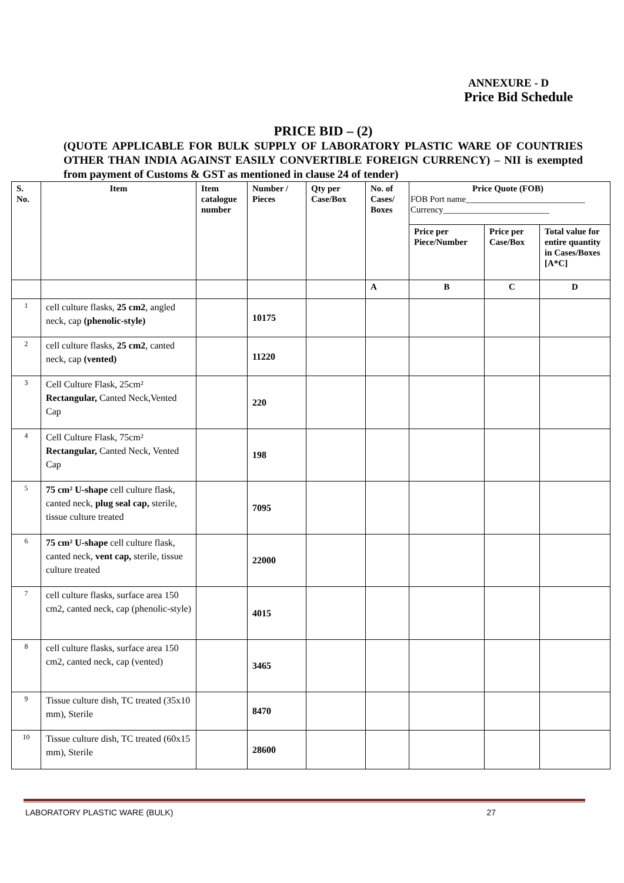ANNEXURE - D
Price Bid Schedule
PRICE BID – (2)
(QUOTE APPLICABLE FOR BULK SUPPLY OF LABORATORY PLASTIC WARE OF COUNTRIES OTHER THAN INDIA AGAINST EASILY CONVERTIBLE FOREIGN CURRENCY) – NII is exempted from payment of Customs & GST as mentioned in clause 24 of tender)
| S. No. | Item | Item catalogue number | Number / Pieces | Qty per Case/Box | No. of Cases/ Boxes | Price Quote (FOB) FOB Port name___________________________ Currency________________________ | | |
| --- | --- | --- | --- | --- | --- | --- | --- | --- |
| | | | | | | Price per Piece/Number | Price per Case/Box | Total value for entire quantity in Cases/Boxes [A*C] |
| | | | | | A | B | C | D |
| 1 | cell culture flasks, 25 cm2 , angled neck, cap (phenolic-style) | | 10175 | | | | | |
| 2 | cell culture flasks, 25 cm2 , canted neck, cap (vented) | | 11220 | | | | | |
| 3 | Cell Culture Flask, 25cm² Rectangular, Canted Neck,Vented Cap | | 220 | | | | | |
| 4 | Cell Culture Flask, 75cm² Rectangular, Canted Neck, Vented Cap | | 198 | | | | | |
| 5 | 75 cm² U-shape cell culture flask, canted neck, plug seal cap, sterile, tissue culture treated | | 7095 | | | | | |
| 6 | 75 cm² U-shape cell culture flask, canted neck, vent cap, sterile, tissue culture treated | | 22000 | | | | | |
| 7 | cell culture flasks, surface area 150 cm2, canted neck, cap (phenolic-style) | | 4015 | | | | | |
| 8 | cell culture flasks, surface area 150 cm2, canted neck, cap (vented) | | 3465 | | | | | |
| 9 | Tissue culture dish, TC treated (35x10 mm), Sterile | | 8470 | | | | | |
| 10 | Tissue culture dish, TC treated (60x15 mm), Sterile | | 28600 | | | | | |
LABORATORY PLASTIC WARE (BULK) 27